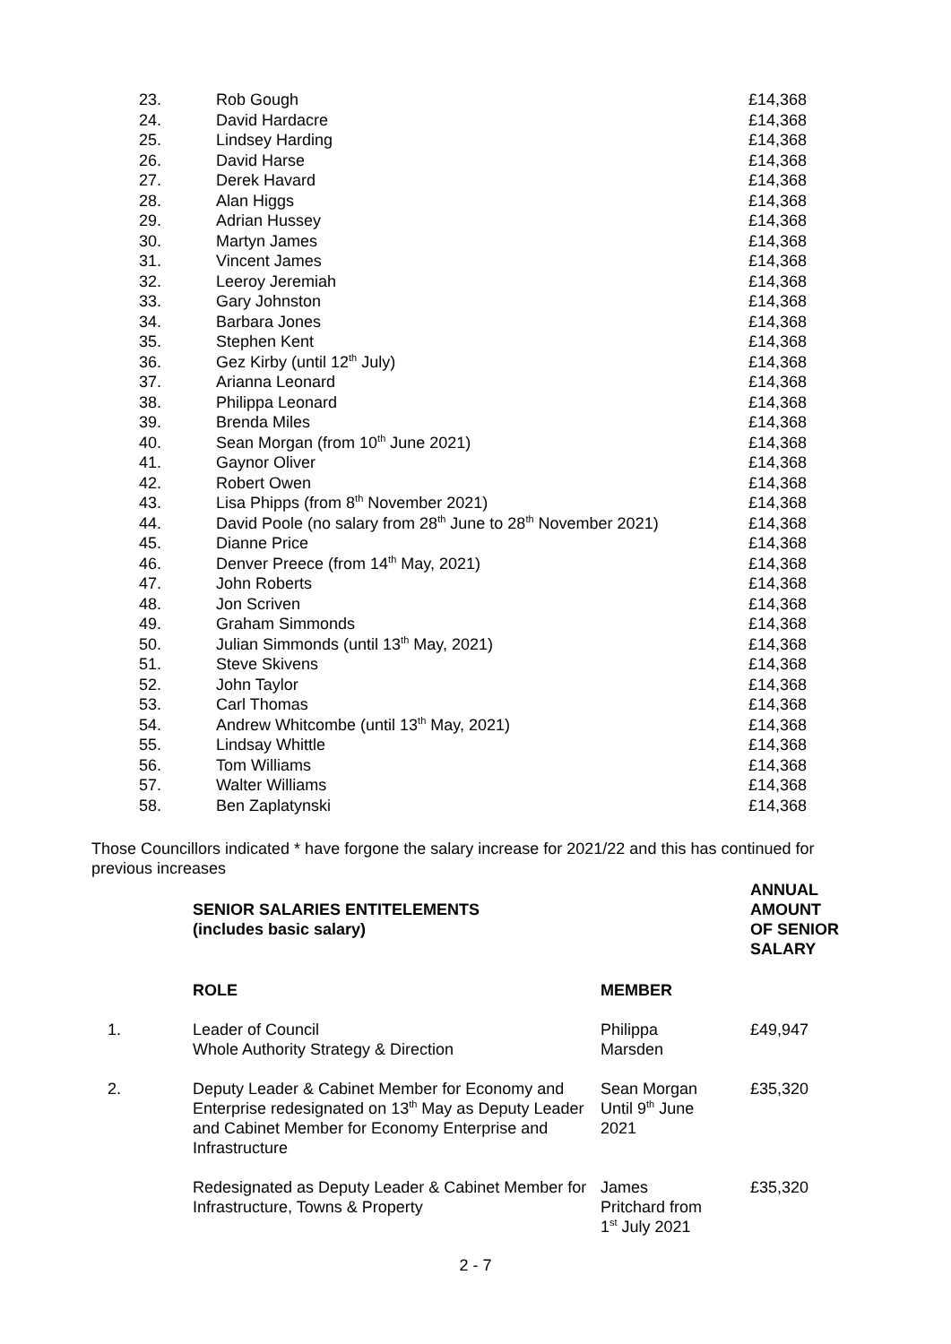| 23. | Rob Gough | £14,368 |
| 24. | David Hardacre | £14,368 |
| 25. | Lindsey Harding | £14,368 |
| 26. | David Harse | £14,368 |
| 27. | Derek Havard | £14,368 |
| 28. | Alan Higgs | £14,368 |
| 29. | Adrian Hussey | £14,368 |
| 30. | Martyn James | £14,368 |
| 31. | Vincent James | £14,368 |
| 32. | Leeroy Jeremiah | £14,368 |
| 33. | Gary Johnston | £14,368 |
| 34. | Barbara Jones | £14,368 |
| 35. | Stephen Kent | £14,368 |
| 36. | Gez Kirby (until 12<sup>th</sup> July) | £14,368 |
| 37. | Arianna Leonard | £14,368 |
| 38. | Philippa Leonard | £14,368 |
| 39. | Brenda Miles | £14,368 |
| 40. | Sean Morgan (from 10<sup>th</sup> June 2021) | £14,368 |
| 41. | Gaynor Oliver | £14,368 |
| 42. | Robert Owen | £14,368 |
| 43. | Lisa Phipps (from 8<sup>th</sup> November 2021) | £14,368 |
| 44. | David Poole (no salary from 28<sup>th</sup> June to 28<sup>th</sup> November 2021) | £14,368 |
| 45. | Dianne Price | £14,368 |
| 46. | Denver Preece (from 14<sup>th</sup> May, 2021) | £14,368 |
| 47. | John Roberts | £14,368 |
| 48. | Jon Scriven | £14,368 |
| 49. | Graham Simmonds | £14,368 |
| 50. | Julian Simmonds (until 13<sup>th</sup> May, 2021) | £14,368 |
| 51. | Steve Skivens | £14,368 |
| 52. | John Taylor | £14,368 |
| 53. | Carl Thomas | £14,368 |
| 54. | Andrew Whitcombe (until 13<sup>th</sup> May, 2021) | £14,368 |
| 55. | Lindsay Whittle | £14,368 |
| 56. | Tom Williams | £14,368 |
| 57. | Walter Williams | £14,368 |
| 58. | Ben Zaplatynski | £14,368 |
Those Councillors indicated * have forgone the salary increase for 2021/22 and this has continued for previous increases
| | SENIOR SALARIES ENTITELEMENTS (includes basic salary) | | ANNUAL AMOUNT OF SENIOR SALARY |
| | ROLE | MEMBER | |
| 1. | Leader of Council Whole Authority Strategy & Direction | Philippa Marsden | £49,947 |
| 2. | Deputy Leader & Cabinet Member for Economy and Enterprise redesignated on 13<sup>th</sup> May as Deputy Leader and Cabinet Member for Economy Enterprise and Infrastructure | Sean Morgan Until 9<sup>th</sup> June 2021 | £35,320 |
| | Redesignated as Deputy Leader & Cabinet Member for Infrastructure, Towns & Property | James Pritchard from 1<sup>st</sup> July 2021 | £35,320 |
2 - 7